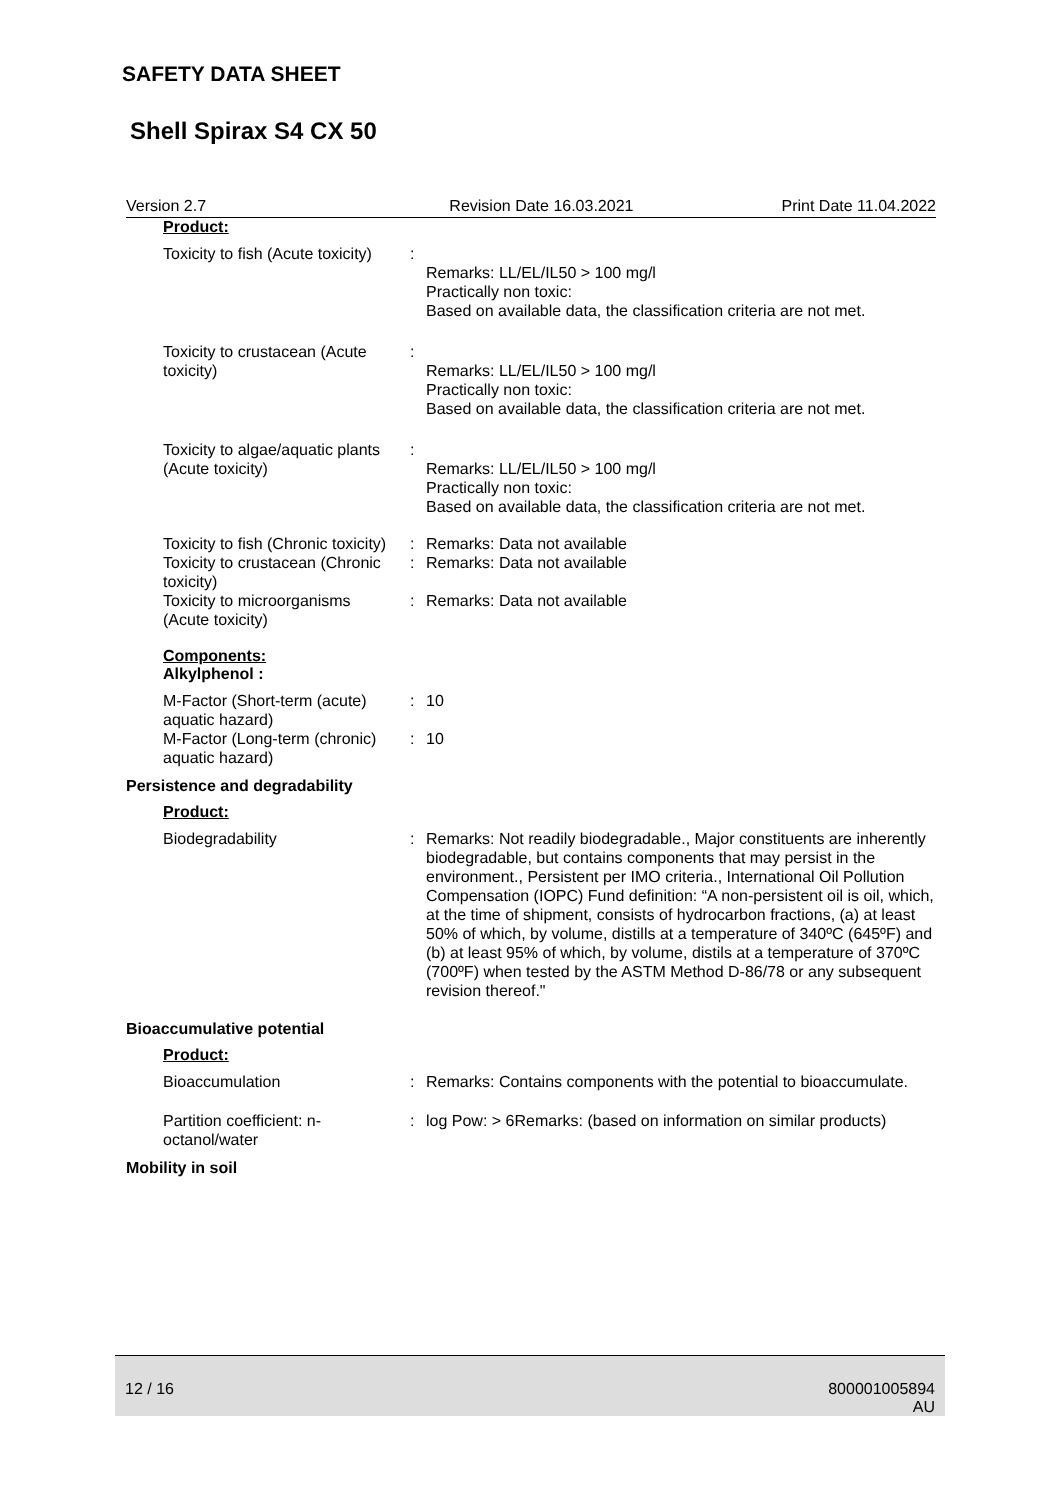SAFETY DATA SHEET
Shell Spirax S4 CX 50
Version 2.7 Revision Date 16.03.2021 Print Date 11.04.2022
Product:
Toxicity to fish (Acute toxicity)
:
Remarks: LL/EL/IL50 > 100 mg/l
Practically non toxic:
Based on available data, the classification criteria are not met.
Toxicity to crustacean (Acute toxicity)
:
Remarks: LL/EL/IL50 > 100 mg/l
Practically non toxic:
Based on available data, the classification criteria are not met.
Toxicity to algae/aquatic plants (Acute toxicity)
:
Remarks: LL/EL/IL50 > 100 mg/l
Practically non toxic:
Based on available data, the classification criteria are not met.
Toxicity to fish (Chronic toxicity)
: Remarks: Data not available
Toxicity to crustacean (Chronic toxicity)
: Remarks: Data not available
Toxicity to microorganisms (Acute toxicity)
: Remarks: Data not available
Components:
Alkylphenol :
M-Factor (Short-term (acute) aquatic hazard)
: 10
M-Factor (Long-term (chronic) aquatic hazard)
: 10
Persistence and degradability
Product:
Biodegradability : Remarks: Not readily biodegradable., Major constituents are inherently biodegradable, but contains components that may persist in the environment., Persistent per IMO criteria., International Oil Pollution Compensation (IOPC) Fund definition: “A non-persistent oil is oil, which, at the time of shipment, consists of hydrocarbon fractions, (a) at least 50% of which, by volume, distills at a temperature of 340ºC (645ºF) and (b) at least 95% of which, by volume, distils at a temperature of 370ºC (700ºF) when tested by the ASTM Method D-86/78 or any subsequent revision thereof."
Bioaccumulative potential
Product:
Bioaccumulation : Remarks: Contains components with the potential to bioaccumulate.
Partition coefficient: n-octanol/water
: log Pow: > 6Remarks: (based on information on similar products)
Mobility in soil
12 / 16
800001005894
AU